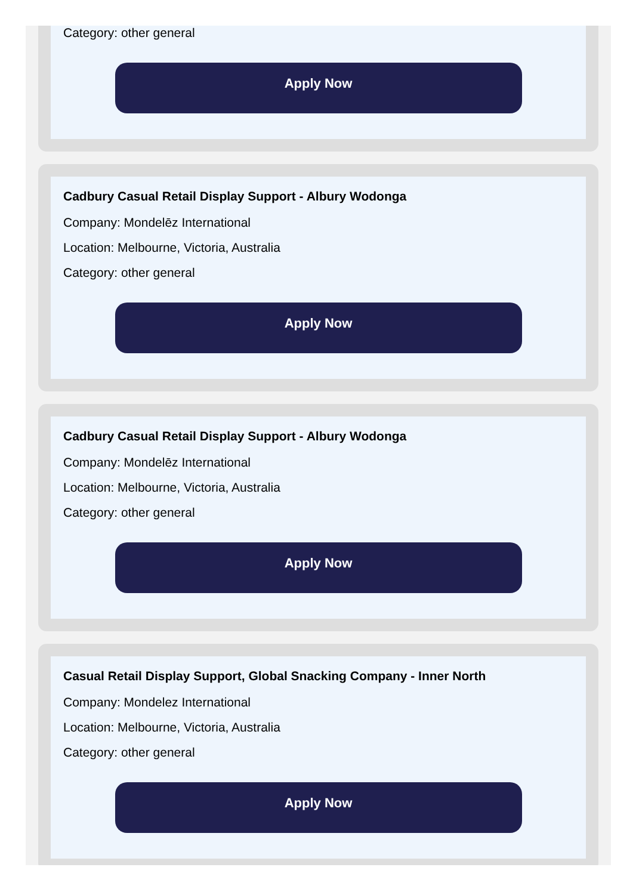Category: other general
Apply Now
Cadbury Casual Retail Display Support - Albury Wodonga
Company: Mondelēz International
Location: Melbourne, Victoria, Australia
Category: other general
Apply Now
Cadbury Casual Retail Display Support - Albury Wodonga
Company: Mondelēz International
Location: Melbourne, Victoria, Australia
Category: other general
Apply Now
Casual Retail Display Support, Global Snacking Company - Inner North
Company: Mondelez International
Location: Melbourne, Victoria, Australia
Category: other general
Apply Now